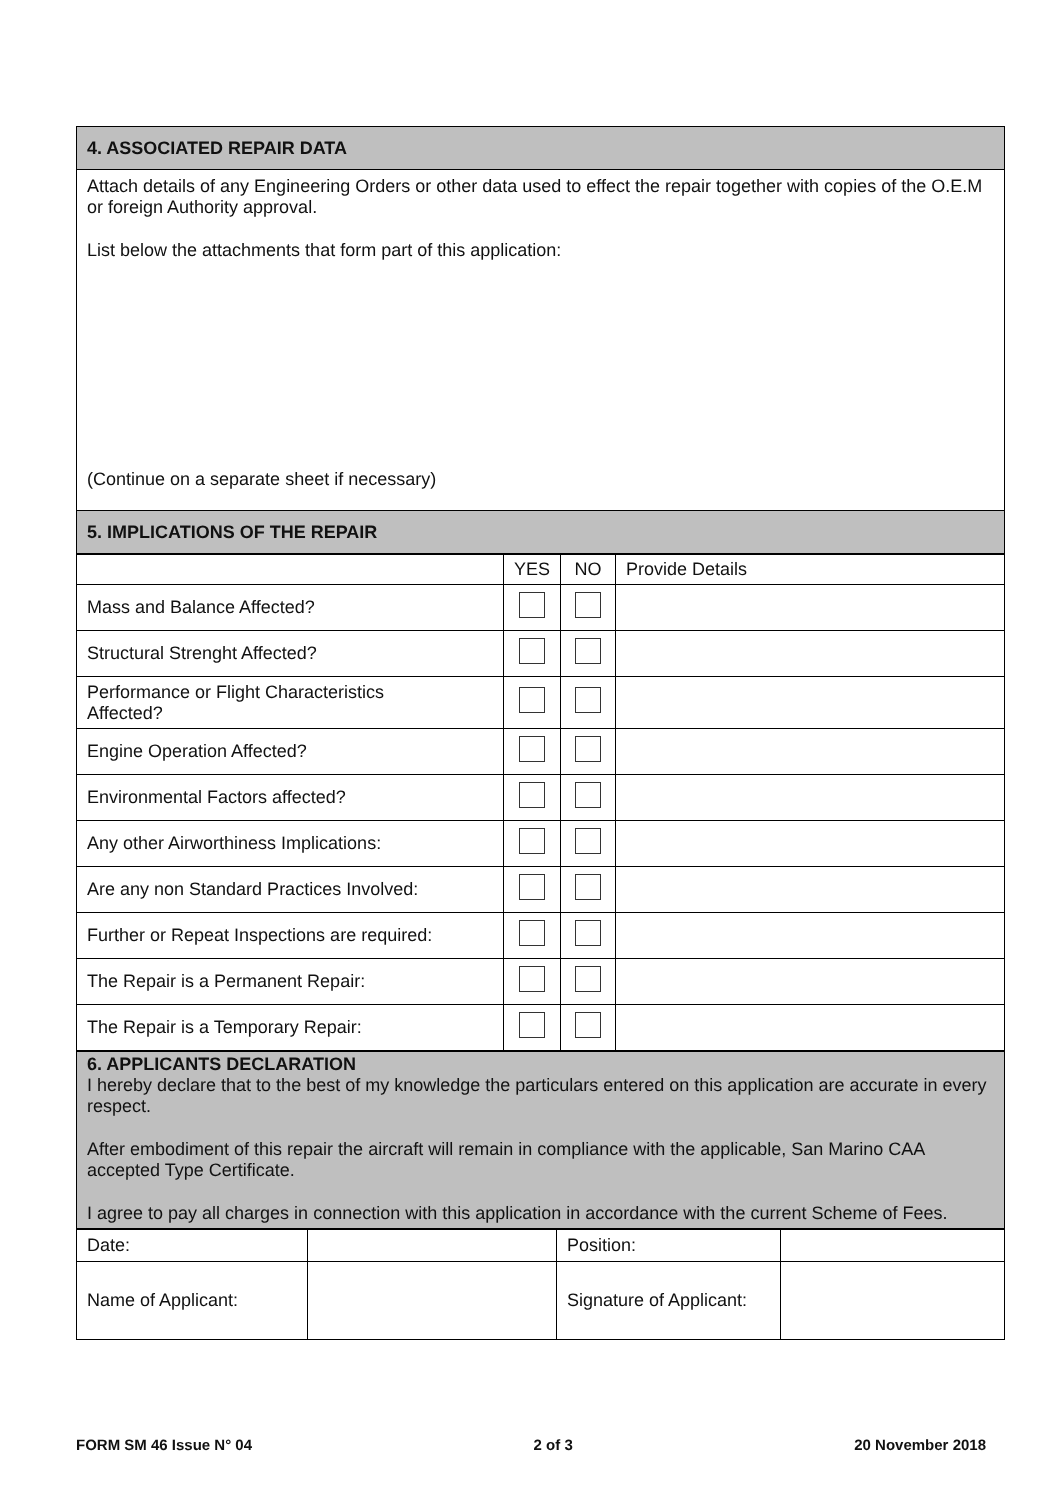| 4. ASSOCIATED REPAIR DATA |
| Attach details of any Engineering Orders or other data used to effect the repair together with copies of the O.E.M or foreign Authority approval. List below the attachments that form part of this application: (Continue on a separate sheet if necessary) |
| 5. IMPLICATIONS OF THE REPAIR |
| | YES | NO | Provide Details |
| Mass and Balance Affected? | | | |
| Structural Strenght Affected? | | | |
| Performance or Flight Characteristics Affected? | | | |
| Engine Operation Affected? | | | |
| Environmental Factors affected? | | | |
| Any other Airworthiness Implications: | | | |
| Are any non Standard Practices Involved: | | | |
| Further or Repeat Inspections are required: | | | |
| The Repair is a Permanent Repair: | | | |
| The Repair is a Temporary Repair: | | | |
| 6. APPLICANTS DECLARATION I hereby declare that to the best of my knowledge the particulars entered on this application are accurate in every respect. After embodiment of this repair the aircraft will remain in compliance with the applicable, San Marino CAA accepted Type Certificate. I agree to pay all charges in connection with this application in accordance with the current Scheme of Fees. |
| Date: | | Position: | |
| Name of Applicant: | | Signature of Applicant: | |
FORM SM 46 Issue N° 04 2 of 3 20 November 2018